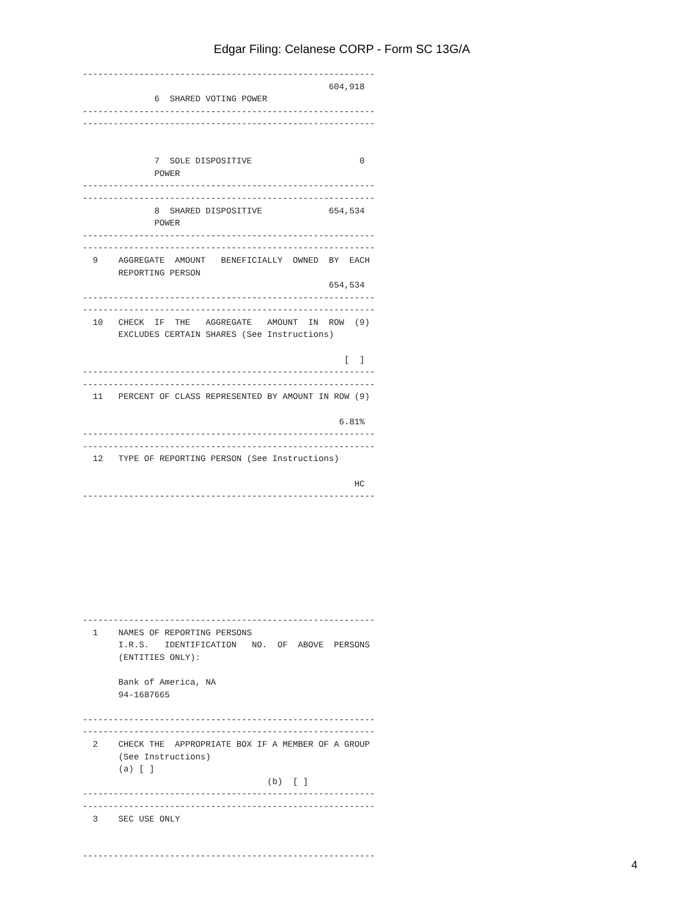Edgar Filing: Celanese CORP - Form SC 13G/A
---------------------------------------------------------
                                                604,918
              6  SHARED VOTING POWER
---------------------------------------------------------
---------------------------------------------------------


              7  SOLE DISPOSITIVE                     0
              POWER
---------------------------------------------------------
---------------------------------------------------------
              8  SHARED DISPOSITIVE             654,534
              POWER
---------------------------------------------------------
---------------------------------------------------------
  9    AGGREGATE  AMOUNT   BENEFICIALLY  OWNED  BY  EACH
       REPORTING PERSON
                                                654,534
---------------------------------------------------------
---------------------------------------------------------
  10   CHECK  IF  THE   AGGREGATE   AMOUNT  IN  ROW  (9)
       EXCLUDES CERTAIN SHARES (See Instructions)

                                                   [  ]
---------------------------------------------------------
---------------------------------------------------------
  11   PERCENT OF CLASS REPRESENTED BY AMOUNT IN ROW (9)

                                                  6.81%
---------------------------------------------------------
---------------------------------------------------------
  12   TYPE OF REPORTING PERSON (See Instructions)

                                                     HC
---------------------------------------------------------









---------------------------------------------------------
  1    NAMES OF REPORTING PERSONS
       I.R.S.   IDENTIFICATION   NO.  OF  ABOVE  PERSONS
       (ENTITIES ONLY):

       Bank of America, NA
       94-1687665

---------------------------------------------------------
---------------------------------------------------------
  2    CHECK THE  APPROPRIATE BOX IF A MEMBER OF A GROUP
       (See Instructions)
       (a) [ ]
                                    (b)  [ ]
---------------------------------------------------------
---------------------------------------------------------
  3    SEC USE ONLY


---------------------------------------------------------
4